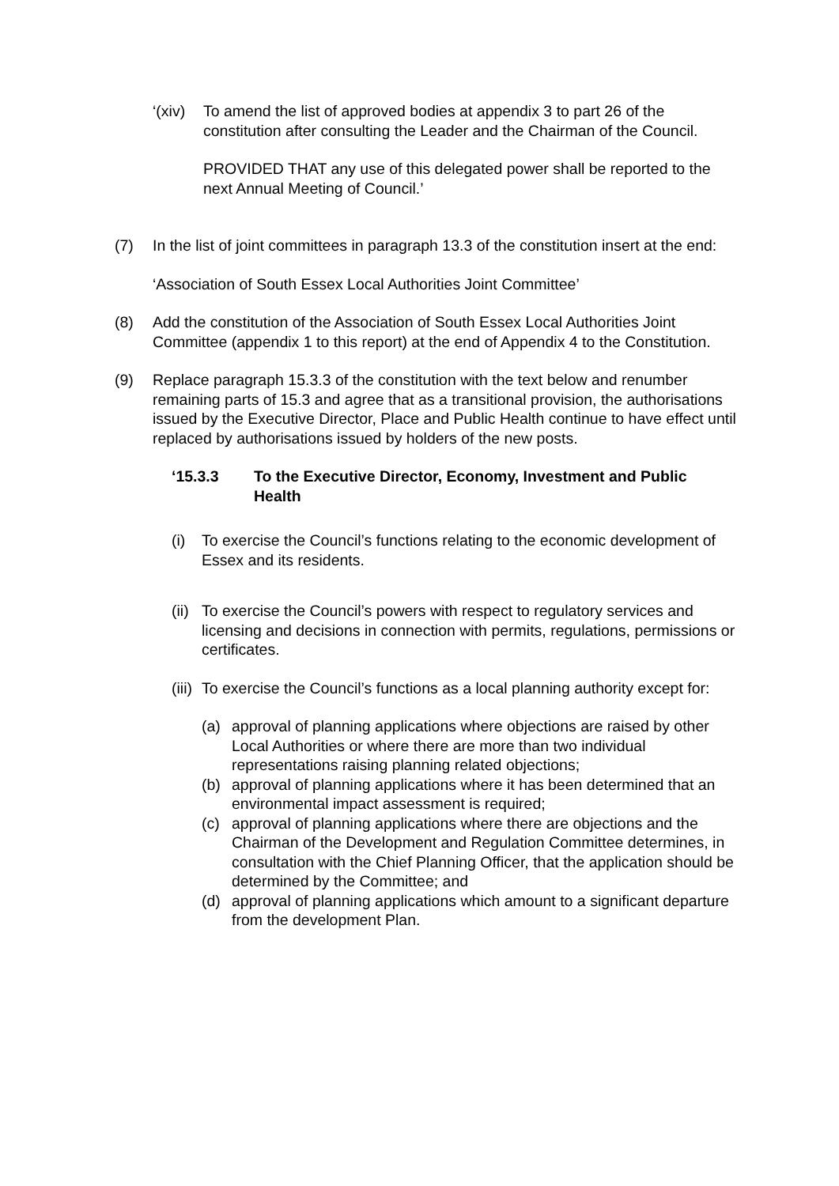‘(xiv) To amend the list of approved bodies at appendix 3 to part 26 of the constitution after consulting the Leader and the Chairman of the Council.
PROVIDED THAT any use of this delegated power shall be reported to the next Annual Meeting of Council.’
(7) In the list of joint committees in paragraph 13.3 of the constitution insert at the end:
‘Association of South Essex Local Authorities Joint Committee’
(8) Add the constitution of the Association of South Essex Local Authorities Joint Committee (appendix 1 to this report) at the end of Appendix 4 to the Constitution.
(9) Replace paragraph 15.3.3 of the constitution with the text below and renumber remaining parts of 15.3 and agree that as a transitional provision, the authorisations issued by the Executive Director, Place and Public Health continue to have effect until replaced by authorisations issued by holders of the new posts.
‘15.3.3 To the Executive Director, Economy, Investment and Public Health
(i) To exercise the Council’s functions relating to the economic development of Essex and its residents.
(ii) To exercise the Council’s powers with respect to regulatory services and licensing and decisions in connection with permits, regulations, permissions or certificates.
(iii) To exercise the Council’s functions as a local planning authority except for:
(a) approval of planning applications where objections are raised by other Local Authorities or where there are more than two individual representations raising planning related objections;
(b) approval of planning applications where it has been determined that an environmental impact assessment is required;
(c) approval of planning applications where there are objections and the Chairman of the Development and Regulation Committee determines, in consultation with the Chief Planning Officer, that the application should be determined by the Committee; and
(d) approval of planning applications which amount to a significant departure from the development Plan.